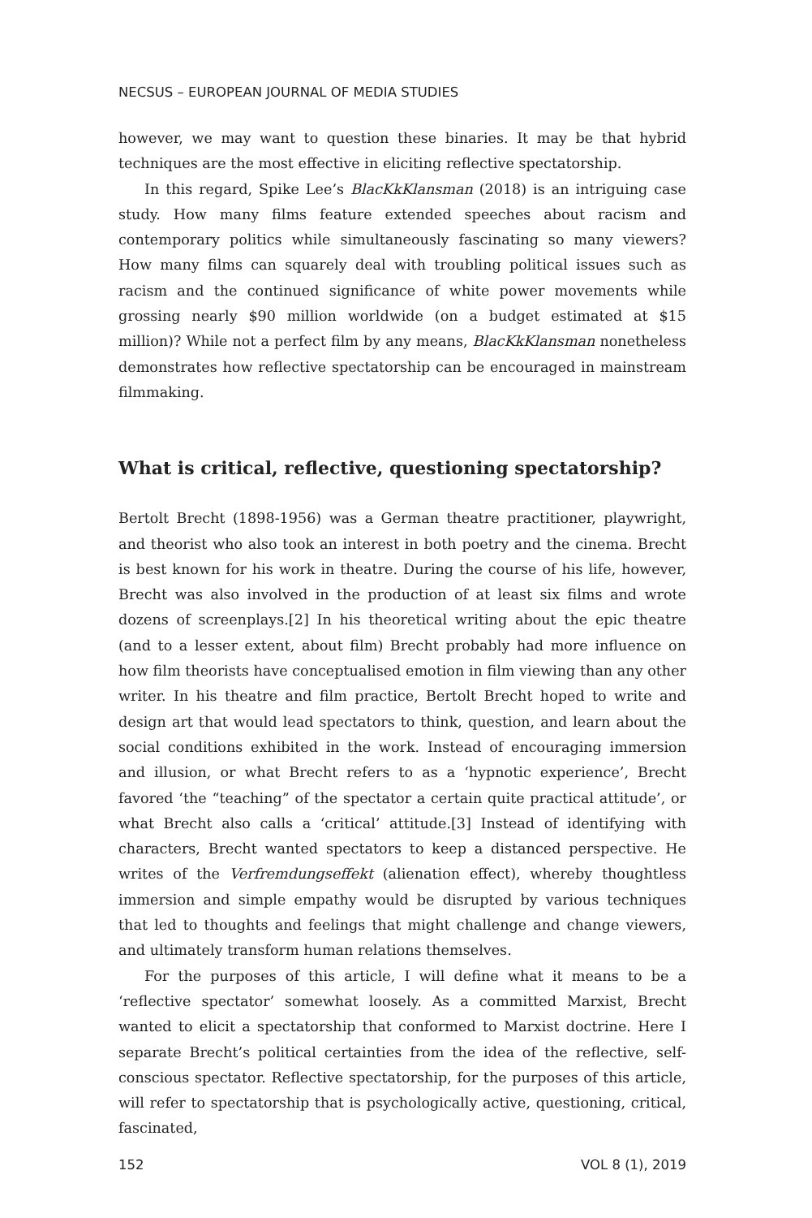NECSUS – EUROPEAN JOURNAL OF MEDIA STUDIES
however, we may want to question these binaries. It may be that hybrid techniques are the most effective in eliciting reflective spectatorship.
In this regard, Spike Lee’s BlacKkKlansman (2018) is an intriguing case study. How many films feature extended speeches about racism and contemporary politics while simultaneously fascinating so many viewers? How many films can squarely deal with troubling political issues such as racism and the continued significance of white power movements while grossing nearly $90 million worldwide (on a budget estimated at $15 million)? While not a perfect film by any means, BlacKkKlansman nonetheless demonstrates how reflective spectatorship can be encouraged in mainstream filmmaking.
What is critical, reflective, questioning spectatorship?
Bertolt Brecht (1898-1956) was a German theatre practitioner, playwright, and theorist who also took an interest in both poetry and the cinema. Brecht is best known for his work in theatre. During the course of his life, however, Brecht was also involved in the production of at least six films and wrote dozens of screenplays.[2] In his theoretical writing about the epic theatre (and to a lesser extent, about film) Brecht probably had more influence on how film theorists have conceptualised emotion in film viewing than any other writer. In his theatre and film practice, Bertolt Brecht hoped to write and design art that would lead spectators to think, question, and learn about the social conditions exhibited in the work. Instead of encouraging immersion and illusion, or what Brecht refers to as a ‘hypnotic experience’, Brecht favored ‘the “teaching” of the spectator a certain quite practical attitude’, or what Brecht also calls a ‘critical’ attitude.[3] Instead of identifying with characters, Brecht wanted spectators to keep a distanced perspective. He writes of the Verfremdungseffekt (alienation effect), whereby thoughtless immersion and simple empathy would be disrupted by various techniques that led to thoughts and feelings that might challenge and change viewers, and ultimately transform human relations themselves.
For the purposes of this article, I will define what it means to be a ‘reflective spectator’ somewhat loosely. As a committed Marxist, Brecht wanted to elicit a spectatorship that conformed to Marxist doctrine. Here I separate Brecht’s political certainties from the idea of the reflective, self-conscious spectator. Reflective spectatorship, for the purposes of this article, will refer to spectatorship that is psychologically active, questioning, critical, fascinated,
152 VOL 8 (1), 2019